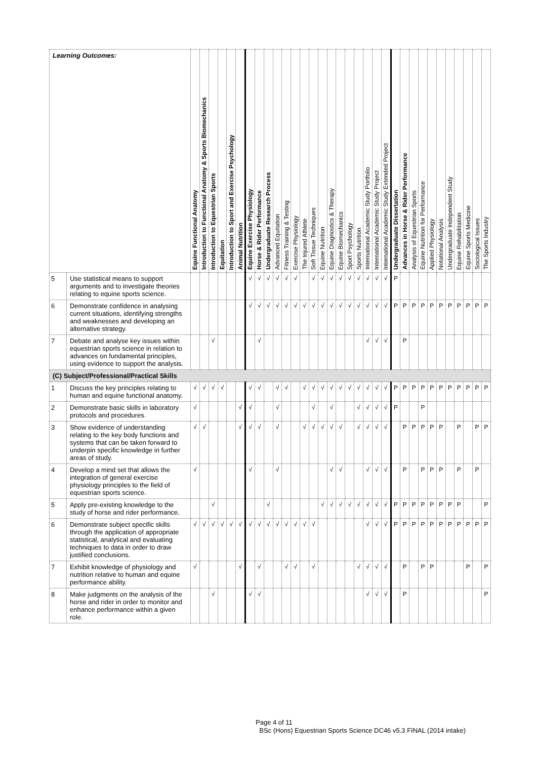| Learning Outcomes: | | Equine Functional Anatomy | Introduction to Functional Anatomy & Sports Biomechanics | Introduction to Equestrian Sports | Equitation | Introduction to Sport and Exercise Psychology | Animal Nutrition | Equine Exercise Physiology | Horse & Rider Performance | Undergraduate Research Process | Advanced Equitation | Fitness Training & Testing | Exercise Physiology | The Injured Athlete | Soft Tissue Techniques | Equine Nutrition | Equine Diagnostics & Therapy | Equine Biomechanics | Sport Psychology | Sports Nutrition | International Academic Study Portfolio | International Academic Study Project | International Academic Study Extended Project | Undergraduate Dissertation | Advances in Horse & Rider Performance | Analysis of Equestrian Sports | Equine Nutrition for Performance | Applied Physiology | Notational Analysis | Undergraduate Independent Study | Equine Rehabilitation | Equine Sports Medicine | Sociological Issues | The Sports Industry |
| --- | --- | --- | --- | --- | --- | --- | --- | --- | --- | --- | --- | --- | --- | --- | --- | --- | --- | --- | --- | --- | --- | --- | --- | --- | --- | --- | --- | --- | --- | --- | --- | --- | --- | --- |
| 5 | Use statistical means to support arguments and to investigate theories relating to equine sports science. | | | | | | | √ | √ | √ | √ | √ | √ | | √ | √ | √ | √ | √ | √ | √ | √ | √ | P | | | | | | | | | | |
| 6 | Demonstrate confidence in analysing current situations, identifying strengths and weaknesses and developing an alternative strategy. | | | | | | | √ | √ | √ | √ | √ | √ | √ | √ | √ | √ | √ | √ | √ | √ | √ | √ | P | P | P | P | P | P | P | P | P | P | P |
| 7 | Debate and analyse key issues within equestrian sports science in relation to advances on fundamental principles, using evidence to support the analysis. | | | √ | | | | | √ | | | | | | | | | | | | √ | √ | √ | | P | | | | | | | | | |
| (C) Subject/Professional/Practical Skills | | | | | | | | | | | | | | | | | | | | | | | | | | | | | | | | | | |
| 1 | Discuss the key principles relating to human and equine functional anatomy. | √ | √ | √ | √ | | | √ | √ | | √ | √ | | √ | √ | √ | √ | √ | √ | √ | √ | √ | √ | P | P | P | P | P | P | P | P | P | P | P |
| 2 | Demonstrate basic skills in laboratory protocols and procedures. | √ | | | | | √ | √ | | | √ | | | | √ | | √ | | | √ | √ | √ | √ | P | | | P | | | | | | | |
| 3 | Show evidence of understanding relating to the key body functions and systems that can be taken forward to underpin specific knowledge in further areas of study. | √ | √ | | | | √ | √ | √ | | √ | | | √ | √ | √ | √ | √ | | √ | √ | √ | √ | | P | P | P | P | P | | P | | P | P |
| 4 | Develop a mind set that allows the integration of general exercise physiology principles to the field of equestrian sports science. | √ | | | | | | √ | | | √ | | | | | | √ | √ | | | √ | √ | √ | | P | | P | P | P | | P | | P | |
| 5 | Apply pre-existing knowledge to the study of horse and rider performance. | | | √ | | | | | | √ | | | | | | √ | √ | √ | √ | √ | √ | √ | √ | P | P | P | P | P | P | P | P | | | P |
| 6 | Demonstrate subject specific skills through the application of appropriate statistical, analytical and evaluating techniques to data in order to draw justified conclusions. | √ | √ | √ | √ | √ | √ | √ | √ | √ | √ | √ | √ | √ | √ | | | | | | √ | √ | √ | P | P | P | P | P | P | P | P | P | P | P |
| 7 | Exhibit knowledge of physiology and nutrition relative to human and equine performance ability. | √ | | | | | √ | | √ | | | √ | √ | | √ | | | | | √ | √ | √ | √ | | P | | P | P | | | | P | | P |
| 8 | Make judgments on the analysis of the horse and rider in order to monitor and enhance performance within a given role. | | | √ | | | | √ | √ | | | | | | | | | | | | √ | √ | √ | | P | | | | | | | | | P |
Page 4 of 11
BSc (Hons) Equestrian Sports Science DC46 v5.3 FINAL (2014 intake)